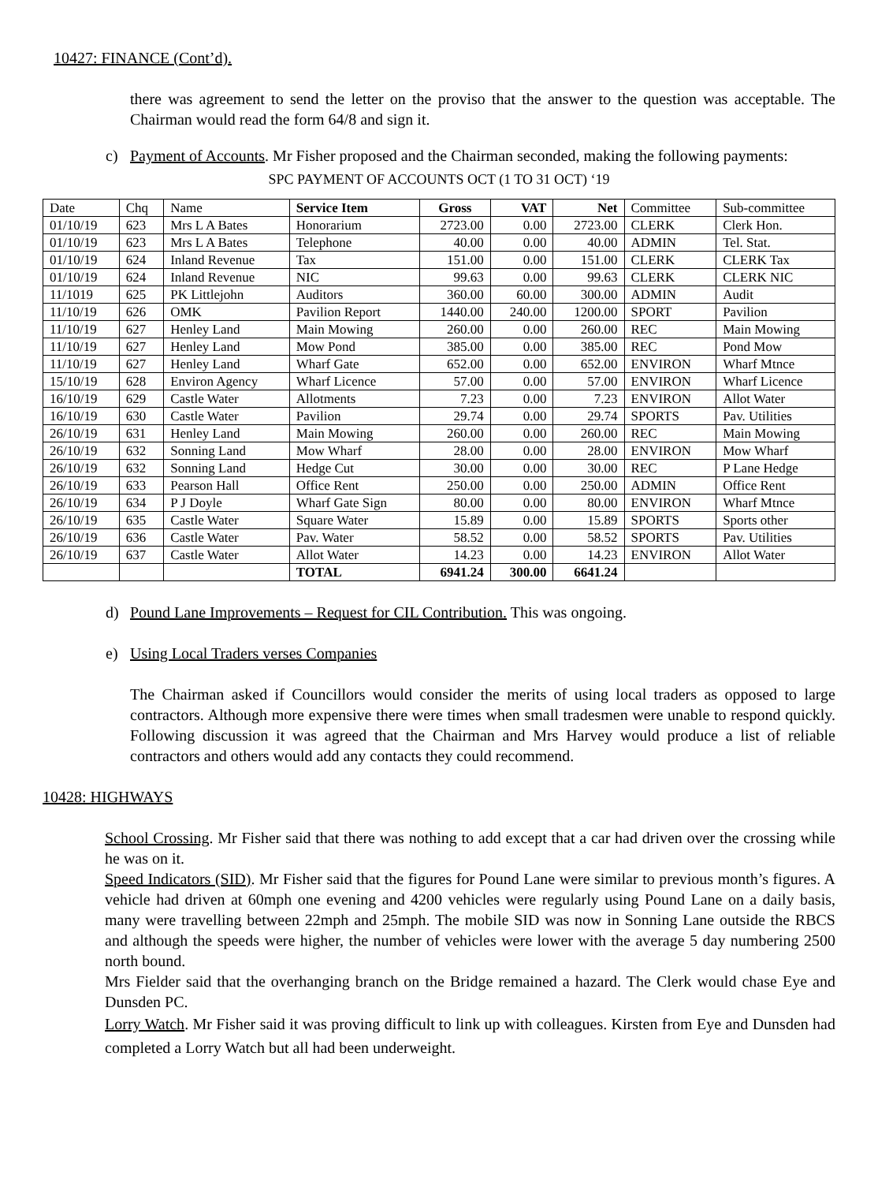10427: FINANCE (Cont’d).
there was agreement to send the letter on the proviso that the answer to the question was acceptable. The Chairman would read the form 64/8 and sign it.
c) Payment of Accounts. Mr Fisher proposed and the Chairman seconded, making the following payments:
SPC PAYMENT OF ACCOUNTS OCT (1 TO 31 OCT) ‘19
| Date | Chq | Name | Service Item | Gross | VAT | Net | Committee | Sub-committee |
| --- | --- | --- | --- | --- | --- | --- | --- | --- |
| 01/10/19 | 623 | Mrs L A Bates | Honorarium | 2723.00 | 0.00 | 2723.00 | CLERK | Clerk Hon. |
| 01/10/19 | 623 | Mrs L A Bates | Telephone | 40.00 | 0.00 | 40.00 | ADMIN | Tel. Stat. |
| 01/10/19 | 624 | Inland Revenue | Tax | 151.00 | 0.00 | 151.00 | CLERK | CLERK Tax |
| 01/10/19 | 624 | Inland Revenue | NIC | 99.63 | 0.00 | 99.63 | CLERK | CLERK NIC |
| 11/1019 | 625 | PK Littlejohn | Auditors | 360.00 | 60.00 | 300.00 | ADMIN | Audit |
| 11/10/19 | 626 | OMK | Pavilion Report | 1440.00 | 240.00 | 1200.00 | SPORT | Pavilion |
| 11/10/19 | 627 | Henley Land | Main Mowing | 260.00 | 0.00 | 260.00 | REC | Main Mowing |
| 11/10/19 | 627 | Henley Land | Mow Pond | 385.00 | 0.00 | 385.00 | REC | Pond Mow |
| 11/10/19 | 627 | Henley Land | Wharf Gate | 652.00 | 0.00 | 652.00 | ENVIRON | Wharf Mtnce |
| 15/10/19 | 628 | Environ Agency | Wharf Licence | 57.00 | 0.00 | 57.00 | ENVIRON | Wharf Licence |
| 16/10/19 | 629 | Castle Water | Allotments | 7.23 | 0.00 | 7.23 | ENVIRON | Allot Water |
| 16/10/19 | 630 | Castle Water | Pavilion | 29.74 | 0.00 | 29.74 | SPORTS | Pav. Utilities |
| 26/10/19 | 631 | Henley Land | Main Mowing | 260.00 | 0.00 | 260.00 | REC | Main Mowing |
| 26/10/19 | 632 | Sonning Land | Mow Wharf | 28.00 | 0.00 | 28.00 | ENVIRON | Mow Wharf |
| 26/10/19 | 632 | Sonning Land | Hedge Cut | 30.00 | 0.00 | 30.00 | REC | P Lane Hedge |
| 26/10/19 | 633 | Pearson Hall | Office Rent | 250.00 | 0.00 | 250.00 | ADMIN | Office Rent |
| 26/10/19 | 634 | P J Doyle | Wharf Gate Sign | 80.00 | 0.00 | 80.00 | ENVIRON | Wharf Mtnce |
| 26/10/19 | 635 | Castle Water | Square Water | 15.89 | 0.00 | 15.89 | SPORTS | Sports other |
| 26/10/19 | 636 | Castle Water | Pav. Water | 58.52 | 0.00 | 58.52 | SPORTS | Pav. Utilities |
| 26/10/19 | 637 | Castle Water | Allot Water | 14.23 | 0.00 | 14.23 | ENVIRON | Allot Water |
| | | | TOTAL | 6941.24 | 300.00 | 6641.24 | | |
d) Pound Lane Improvements – Request for CIL Contribution. This was ongoing.
e) Using Local Traders verses Companies
The Chairman asked if Councillors would consider the merits of using local traders as opposed to large contractors. Although more expensive there were times when small tradesmen were unable to respond quickly. Following discussion it was agreed that the Chairman and Mrs Harvey would produce a list of reliable contractors and others would add any contacts they could recommend.
10428: HIGHWAYS
School Crossing. Mr Fisher said that there was nothing to add except that a car had driven over the crossing while he was on it.
Speed Indicators (SID). Mr Fisher said that the figures for Pound Lane were similar to previous month’s figures. A vehicle had driven at 60mph one evening and 4200 vehicles were regularly using Pound Lane on a daily basis, many were travelling between 22mph and 25mph. The mobile SID was now in Sonning Lane outside the RBCS and although the speeds were higher, the number of vehicles were lower with the average 5 day numbering 2500 north bound.
Mrs Fielder said that the overhanging branch on the Bridge remained a hazard. The Clerk would chase Eye and Dunsden PC.
Lorry Watch. Mr Fisher said it was proving difficult to link up with colleagues. Kirsten from Eye and Dunsden had completed a Lorry Watch but all had been underweight.